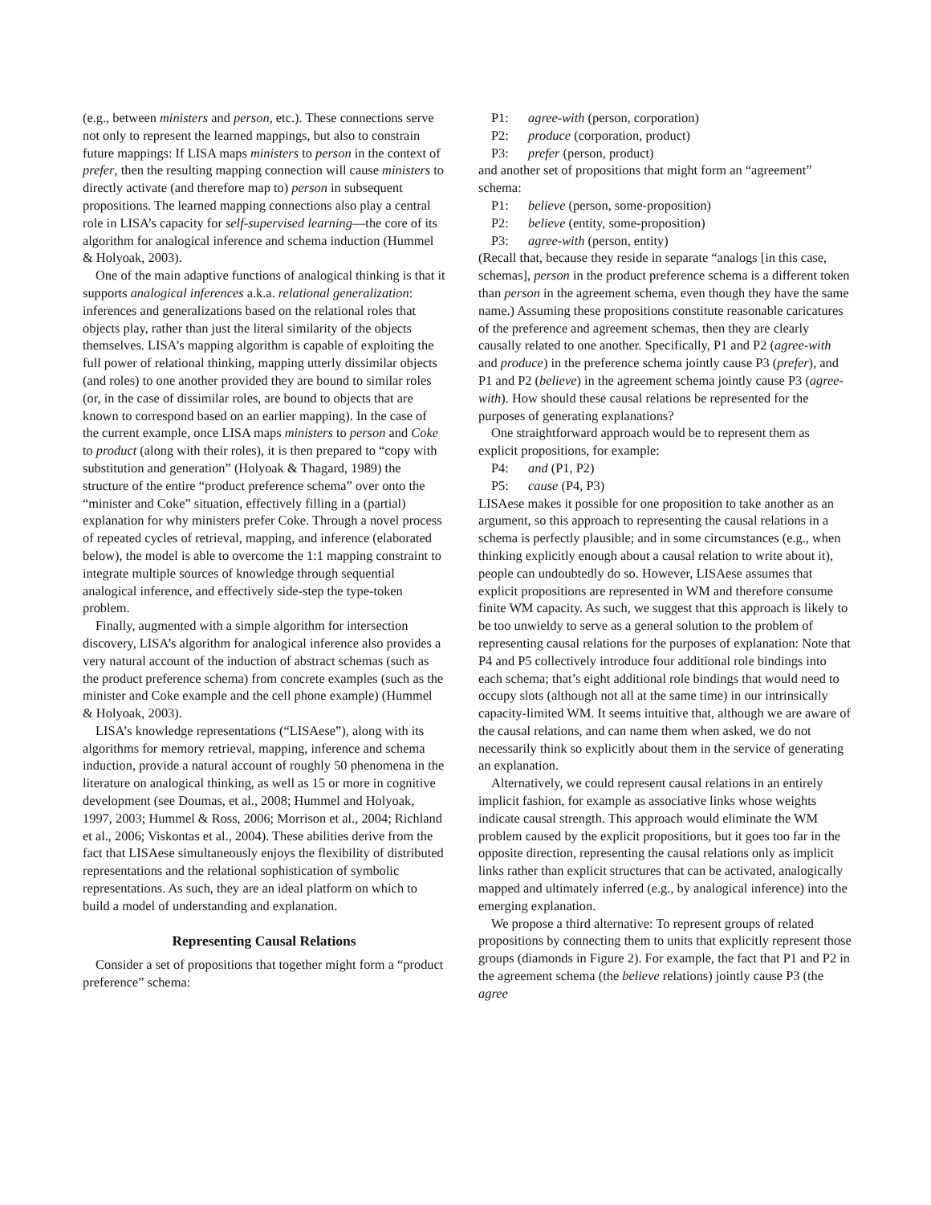(e.g., between ministers and person, etc.). These connections serve not only to represent the learned mappings, but also to constrain future mappings: If LISA maps ministers to person in the context of prefer, then the resulting mapping connection will cause ministers to directly activate (and therefore map to) person in subsequent propositions. The learned mapping connections also play a central role in LISA’s capacity for self-supervised learning—the core of its algorithm for analogical inference and schema induction (Hummel & Holyoak, 2003).
One of the main adaptive functions of analogical thinking is that it supports analogical inferences a.k.a. relational generalization: inferences and generalizations based on the relational roles that objects play, rather than just the literal similarity of the objects themselves. LISA’s mapping algorithm is capable of exploiting the full power of relational thinking, mapping utterly dissimilar objects (and roles) to one another provided they are bound to similar roles (or, in the case of dissimilar roles, are bound to objects that are known to correspond based on an earlier mapping). In the case of the current example, once LISA maps ministers to person and Coke to product (along with their roles), it is then prepared to “copy with substitution and generation” (Holyoak & Thagard, 1989) the structure of the entire “product preference schema” over onto the “minister and Coke” situation, effectively filling in a (partial) explanation for why ministers prefer Coke. Through a novel process of repeated cycles of retrieval, mapping, and inference (elaborated below), the model is able to overcome the 1:1 mapping constraint to integrate multiple sources of knowledge through sequential analogical inference, and effectively side-step the type-token problem.
Finally, augmented with a simple algorithm for intersection discovery, LISA’s algorithm for analogical inference also provides a very natural account of the induction of abstract schemas (such as the product preference schema) from concrete examples (such as the minister and Coke example and the cell phone example) (Hummel & Holyoak, 2003).
LISA’s knowledge representations (“LISAese”), along with its algorithms for memory retrieval, mapping, inference and schema induction, provide a natural account of roughly 50 phenomena in the literature on analogical thinking, as well as 15 or more in cognitive development (see Doumas, et al., 2008; Hummel and Holyoak, 1997, 2003; Hummel & Ross, 2006; Morrison et al., 2004; Richland et al., 2006; Viskontas et al., 2004). These abilities derive from the fact that LISAese simultaneously enjoys the flexibility of distributed representations and the relational sophistication of symbolic representations. As such, they are an ideal platform on which to build a model of understanding and explanation.
Representing Causal Relations
Consider a set of propositions that together might form a “product preference” schema:
P1: agree-with (person, corporation)
P2: produce (corporation, product)
P3: prefer (person, product)
and another set of propositions that might form an “agreement” schema:
P1: believe (person, some-proposition)
P2: believe (entity, some-proposition)
P3: agree-with (person, entity)
(Recall that, because they reside in separate “analogs [in this case, schemas], person in the product preference schema is a different token than person in the agreement schema, even though they have the same name.) Assuming these propositions constitute reasonable caricatures of the preference and agreement schemas, then they are clearly causally related to one another. Specifically, P1 and P2 (agree-with and produce) in the preference schema jointly cause P3 (prefer), and P1 and P2 (believe) in the agreement schema jointly cause P3 (agree-with). How should these causal relations be represented for the purposes of generating explanations?
One straightforward approach would be to represent them as explicit propositions, for example:
P4: and (P1, P2)
P5: cause (P4, P3)
LISAese makes it possible for one proposition to take another as an argument, so this approach to representing the causal relations in a schema is perfectly plausible; and in some circumstances (e.g., when thinking explicitly enough about a causal relation to write about it), people can undoubtedly do so. However, LISAese assumes that explicit propositions are represented in WM and therefore consume finite WM capacity. As such, we suggest that this approach is likely to be too unwieldy to serve as a general solution to the problem of representing causal relations for the purposes of explanation: Note that P4 and P5 collectively introduce four additional role bindings into each schema; that’s eight additional role bindings that would need to occupy slots (although not all at the same time) in our intrinsically capacity-limited WM. It seems intuitive that, although we are aware of the causal relations, and can name them when asked, we do not necessarily think so explicitly about them in the service of generating an explanation.
Alternatively, we could represent causal relations in an entirely implicit fashion, for example as associative links whose weights indicate causal strength. This approach would eliminate the WM problem caused by the explicit propositions, but it goes too far in the opposite direction, representing the causal relations only as implicit links rather than explicit structures that can be activated, analogically mapped and ultimately inferred (e.g., by analogical inference) into the emerging explanation.
We propose a third alternative: To represent groups of related propositions by connecting them to units that explicitly represent those groups (diamonds in Figure 2). For example, the fact that P1 and P2 in the agreement schema (the believe relations) jointly cause P3 (the agree